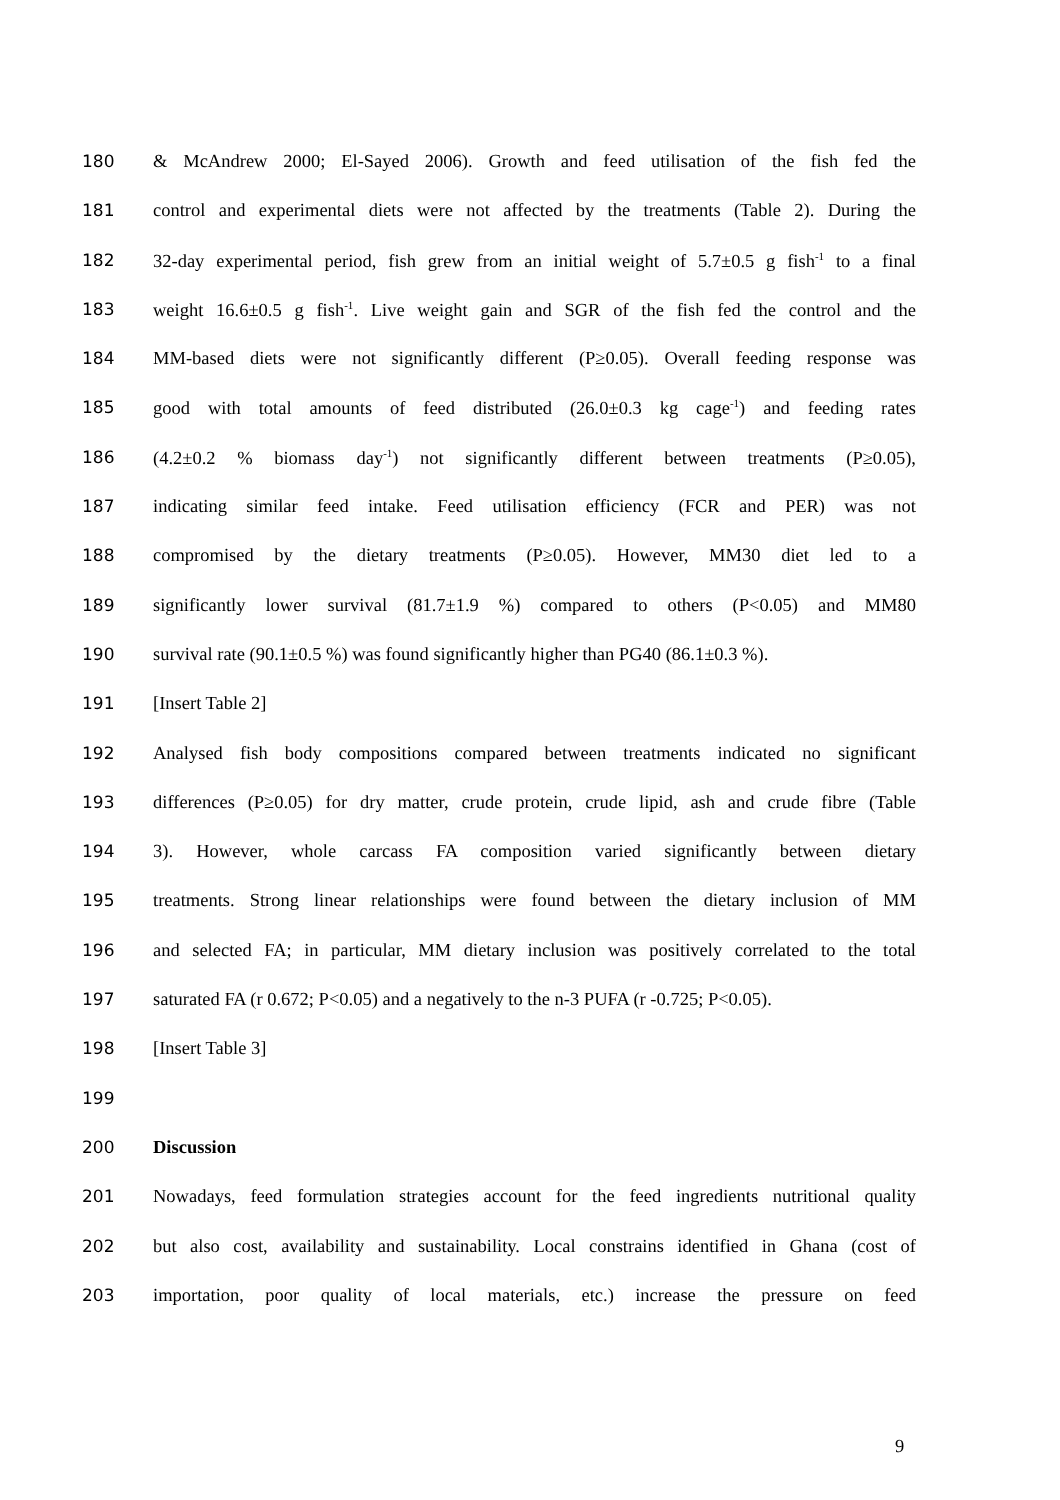180 & McAndrew 2000; El-Sayed 2006). Growth and feed utilisation of the fish fed the
181 control and experimental diets were not affected by the treatments (Table 2). During the
182 32-day experimental period, fish grew from an initial weight of 5.7±0.5 g fish<sup>-1</sup> to a final
183 weight 16.6±0.5 g fish<sup>-1</sup>. Live weight gain and SGR of the fish fed the control and the
184 MM-based diets were not significantly different (P≥0.05). Overall feeding response was
185 good with total amounts of feed distributed (26.0±0.3 kg cage<sup>-1</sup>) and feeding rates
186 (4.2±0.2 % biomass day<sup>-1</sup>) not significantly different between treatments (P≥0.05),
187 indicating similar feed intake. Feed utilisation efficiency (FCR and PER) was not
188 compromised by the dietary treatments (P≥0.05). However, MM30 diet led to a
189 significantly lower survival (81.7±1.9 %) compared to others (P<0.05) and MM80
190 survival rate (90.1±0.5 %) was found significantly higher than PG40 (86.1±0.3 %).
191 [Insert Table 2]
192 Analysed fish body compositions compared between treatments indicated no significant
193 differences (P≥0.05) for dry matter, crude protein, crude lipid, ash and crude fibre (Table
194 3). However, whole carcass FA composition varied significantly between dietary
195 treatments. Strong linear relationships were found between the dietary inclusion of MM
196 and selected FA; in particular, MM dietary inclusion was positively correlated to the total
197 saturated FA (r 0.672; P<0.05) and a negatively to the n-3 PUFA (r -0.725; P<0.05).
198 [Insert Table 3]
199
200 Discussion
201 Nowadays, feed formulation strategies account for the feed ingredients nutritional quality
202 but also cost, availability and sustainability. Local constrains identified in Ghana (cost of
203 importation, poor quality of local materials, etc.) increase the pressure on feed
9